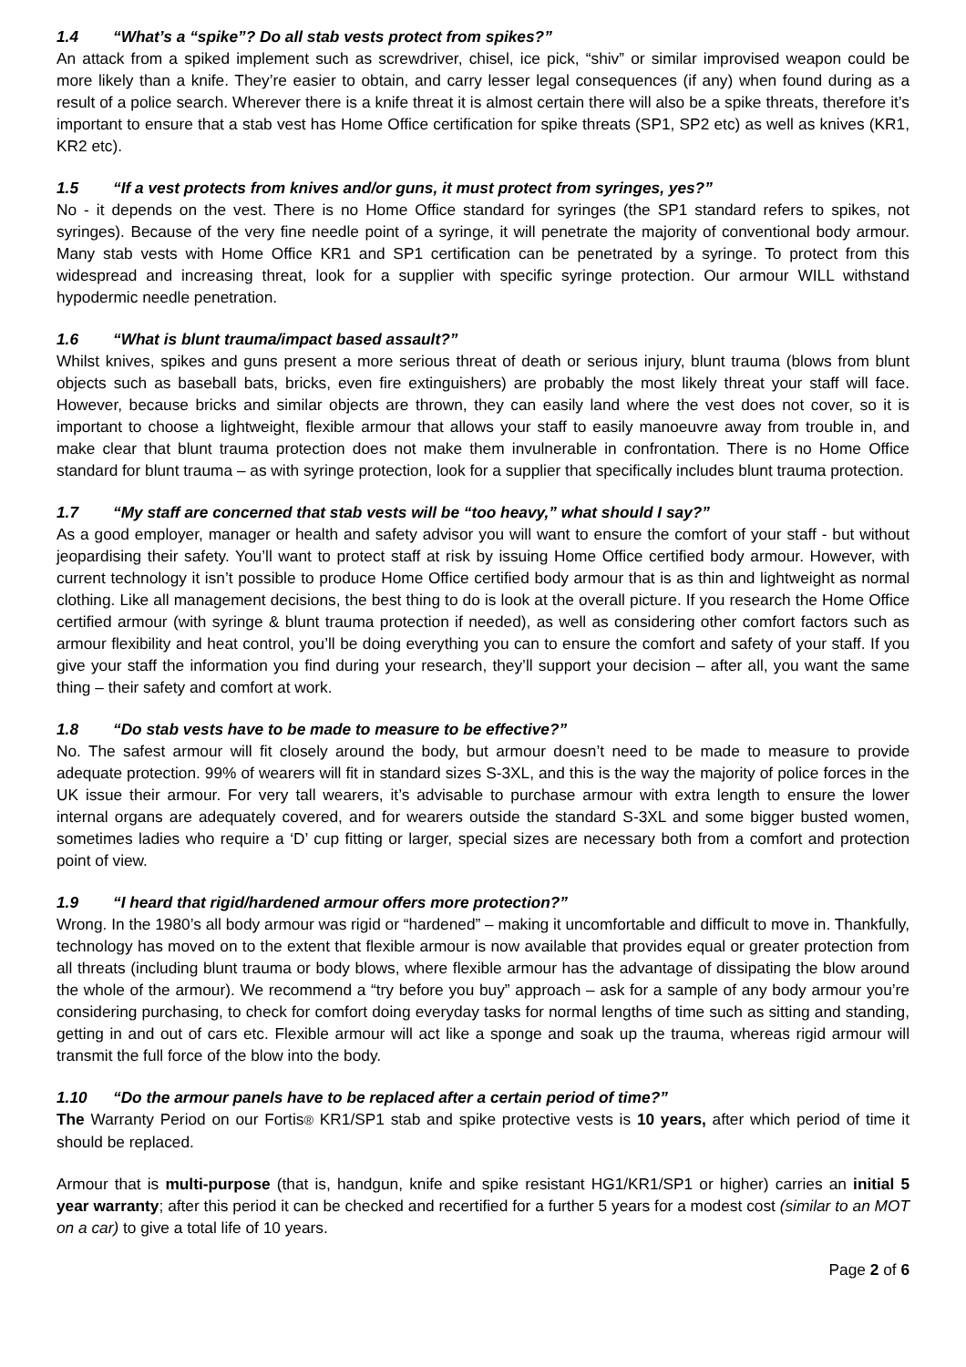1.4 “What’s a “spike”? Do all stab vests protect from spikes?”
An attack from a spiked implement such as screwdriver, chisel, ice pick, “shiv” or similar improvised weapon could be more likely than a knife. They’re easier to obtain, and carry lesser legal consequences (if any) when found during as a result of a police search. Wherever there is a knife threat it is almost certain there will also be a spike threats, therefore it’s important to ensure that a stab vest has Home Office certification for spike threats (SP1, SP2 etc) as well as knives (KR1, KR2 etc).
1.5 “If a vest protects from knives and/or guns, it must protect from syringes, yes?”
No - it depends on the vest. There is no Home Office standard for syringes (the SP1 standard refers to spikes, not syringes). Because of the very fine needle point of a syringe, it will penetrate the majority of conventional body armour. Many stab vests with Home Office KR1 and SP1 certification can be penetrated by a syringe. To protect from this widespread and increasing threat, look for a supplier with specific syringe protection. Our armour WILL withstand hypodermic needle penetration.
1.6 “What is blunt trauma/impact based assault?”
Whilst knives, spikes and guns present a more serious threat of death or serious injury, blunt trauma (blows from blunt objects such as baseball bats, bricks, even fire extinguishers) are probably the most likely threat your staff will face. However, because bricks and similar objects are thrown, they can easily land where the vest does not cover, so it is important to choose a lightweight, flexible armour that allows your staff to easily manoeuvre away from trouble in, and make clear that blunt trauma protection does not make them invulnerable in confrontation. There is no Home Office standard for blunt trauma – as with syringe protection, look for a supplier that specifically includes blunt trauma protection.
1.7 “My staff are concerned that stab vests will be “too heavy,” what should I say?”
As a good employer, manager or health and safety advisor you will want to ensure the comfort of your staff - but without jeopardising their safety. You’ll want to protect staff at risk by issuing Home Office certified body armour. However, with current technology it isn’t possible to produce Home Office certified body armour that is as thin and lightweight as normal clothing. Like all management decisions, the best thing to do is look at the overall picture. If you research the Home Office certified armour (with syringe & blunt trauma protection if needed), as well as considering other comfort factors such as armour flexibility and heat control, you’ll be doing everything you can to ensure the comfort and safety of your staff. If you give your staff the information you find during your research, they’ll support your decision – after all, you want the same thing – their safety and comfort at work.
1.8 “Do stab vests have to be made to measure to be effective?”
No. The safest armour will fit closely around the body, but armour doesn’t need to be made to measure to provide adequate protection. 99% of wearers will fit in standard sizes S-3XL, and this is the way the majority of police forces in the UK issue their armour. For very tall wearers, it’s advisable to purchase armour with extra length to ensure the lower internal organs are adequately covered, and for wearers outside the standard S-3XL and some bigger busted women, sometimes ladies who require a ‘D’ cup fitting or larger, special sizes are necessary both from a comfort and protection point of view.
1.9 “I heard that rigid/hardened armour offers more protection?”
Wrong. In the 1980’s all body armour was rigid or “hardened” – making it uncomfortable and difficult to move in. Thankfully, technology has moved on to the extent that flexible armour is now available that provides equal or greater protection from all threats (including blunt trauma or body blows, where flexible armour has the advantage of dissipating the blow around the whole of the armour). We recommend a “try before you buy” approach – ask for a sample of any body armour you’re considering purchasing, to check for comfort doing everyday tasks for normal lengths of time such as sitting and standing, getting in and out of cars etc. Flexible armour will act like a sponge and soak up the trauma, whereas rigid armour will transmit the full force of the blow into the body.
1.10 “Do the armour panels have to be replaced after a certain period of time?”
The Warranty Period on our Fortis® KR1/SP1 stab and spike protective vests is 10 years, after which period of time it should be replaced.
Armour that is multi-purpose (that is, handgun, knife and spike resistant HG1/KR1/SP1 or higher) carries an initial 5 year warranty; after this period it can be checked and recertified for a further 5 years for a modest cost (similar to an MOT on a car) to give a total life of 10 years.
Page 2 of 6